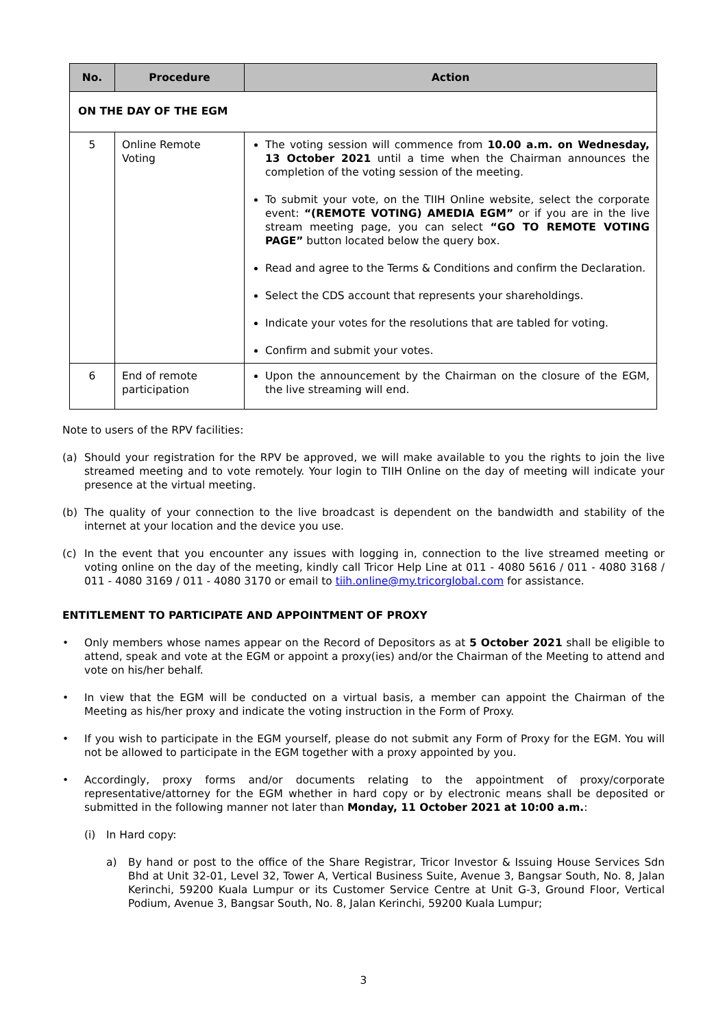| No. | Procedure | Action |
| --- | --- | --- |
| ON THE DAY OF THE EGM | | |
| 5 | Online Remote Voting | The voting session will commence from 10.00 a.m. on Wednesday, 13 October 2021 until a time when the Chairman announces the completion of the voting session of the meeting. To submit your vote, on the TIIH Online website, select the corporate event: “(REMOTE VOTING) AMEDIA EGM” or if you are in the live stream meeting page, you can select “GO TO REMOTE VOTING PAGE” button located below the query box. Read and agree to the Terms & Conditions and confirm the Declaration. Select the CDS account that represents your shareholdings. Indicate your votes for the resolutions that are tabled for voting. Confirm and submit your votes. |
| 6 | End of remote participation | Upon the announcement by the Chairman on the closure of the EGM, the live streaming will end. |
Note to users of the RPV facilities:
(a) Should your registration for the RPV be approved, we will make available to you the rights to join the live streamed meeting and to vote remotely. Your login to TIIH Online on the day of meeting will indicate your presence at the virtual meeting.
(b) The quality of your connection to the live broadcast is dependent on the bandwidth and stability of the internet at your location and the device you use.
(c) In the event that you encounter any issues with logging in, connection to the live streamed meeting or voting online on the day of the meeting, kindly call Tricor Help Line at 011 - 4080 5616 / 011 - 4080 3168 / 011 - 4080 3169 / 011 - 4080 3170 or email to tiih.online@my.tricorglobal.com for assistance.
ENTITLEMENT TO PARTICIPATE AND APPOINTMENT OF PROXY
• Only members whose names appear on the Record of Depositors as at 5 October 2021 shall be eligible to attend, speak and vote at the EGM or appoint a proxy(ies) and/or the Chairman of the Meeting to attend and vote on his/her behalf.
• In view that the EGM will be conducted on a virtual basis, a member can appoint the Chairman of the Meeting as his/her proxy and indicate the voting instruction in the Form of Proxy.
• If you wish to participate in the EGM yourself, please do not submit any Form of Proxy for the EGM. You will not be allowed to participate in the EGM together with a proxy appointed by you.
• Accordingly, proxy forms and/or documents relating to the appointment of proxy/corporate representative/attorney for the EGM whether in hard copy or by electronic means shall be deposited or submitted in the following manner not later than Monday, 11 October 2021 at 10:00 a.m.:
(i) In Hard copy:
a) By hand or post to the office of the Share Registrar, Tricor Investor & Issuing House Services Sdn Bhd at Unit 32-01, Level 32, Tower A, Vertical Business Suite, Avenue 3, Bangsar South, No. 8, Jalan Kerinchi, 59200 Kuala Lumpur or its Customer Service Centre at Unit G-3, Ground Floor, Vertical Podium, Avenue 3, Bangsar South, No. 8, Jalan Kerinchi, 59200 Kuala Lumpur;
3